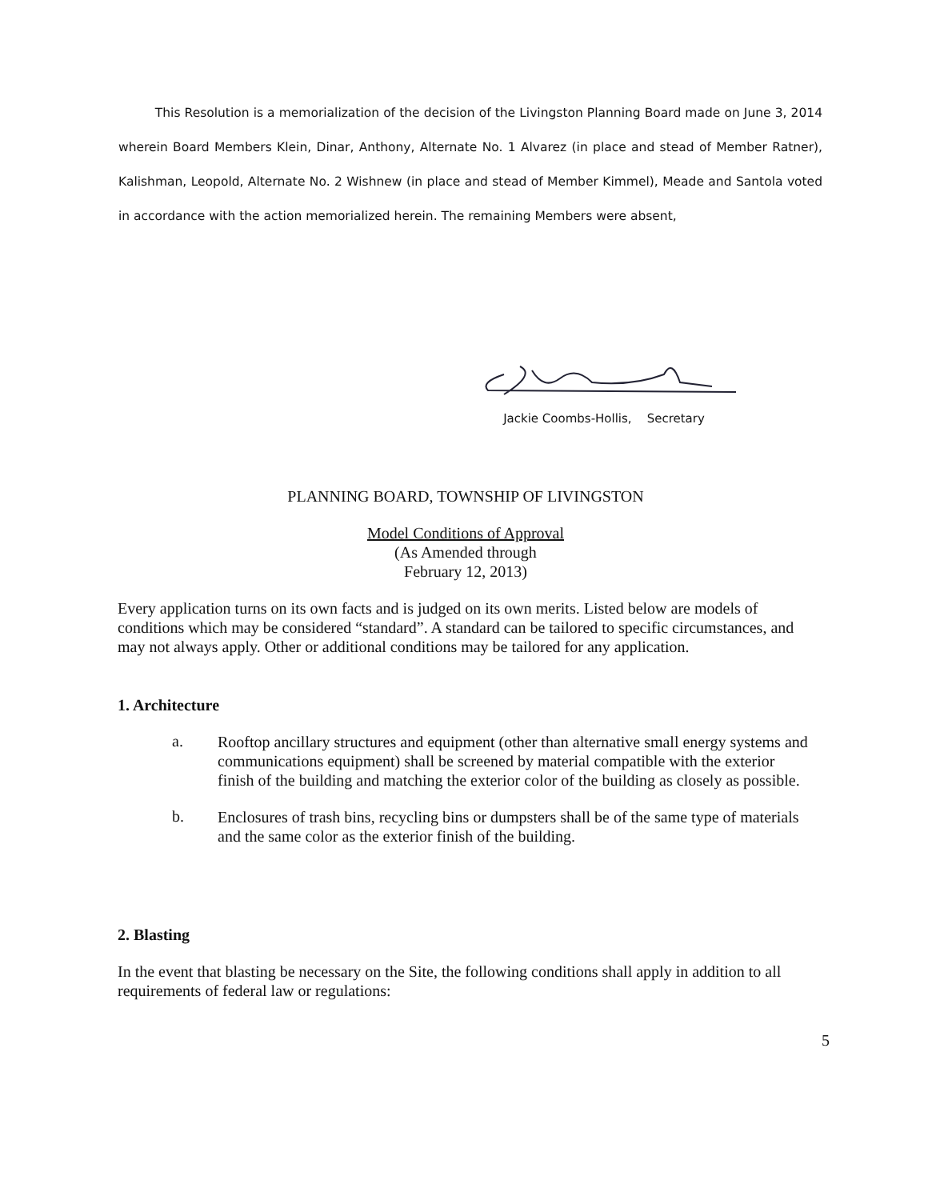This Resolution is a memorialization of the decision of the Livingston Planning Board made on June 3, 2014 wherein Board Members Klein, Dinar, Anthony, Alternate No. 1 Alvarez (in place and stead of Member Ratner), Kalishman, Leopold, Alternate No. 2 Wishnew (in place and stead of Member Kimmel), Meade and Santola voted in accordance with the action memorialized herein. The remaining Members were absent,
Jackie Coombs-Hollis, Secretary
PLANNING BOARD, TOWNSHIP OF LIVINGSTON
Model Conditions of Approval
(As Amended through
February 12, 2013)
Every application turns on its own facts and is judged on its own merits. Listed below are models of conditions which may be considered “standard”. A standard can be tailored to specific circumstances, and may not always apply. Other or additional conditions may be tailored for any application.
1. Architecture
a.
Rooftop ancillary structures and equipment (other than alternative small energy systems and communications equipment) shall be screened by material compatible with the exterior finish of the building and matching the exterior color of the building as closely as possible.
b.
Enclosures of trash bins, recycling bins or dumpsters shall be of the same type of materials and the same color as the exterior finish of the building.
2. Blasting
In the event that blasting be necessary on the Site, the following conditions shall apply in addition to all requirements of federal law or regulations:
5